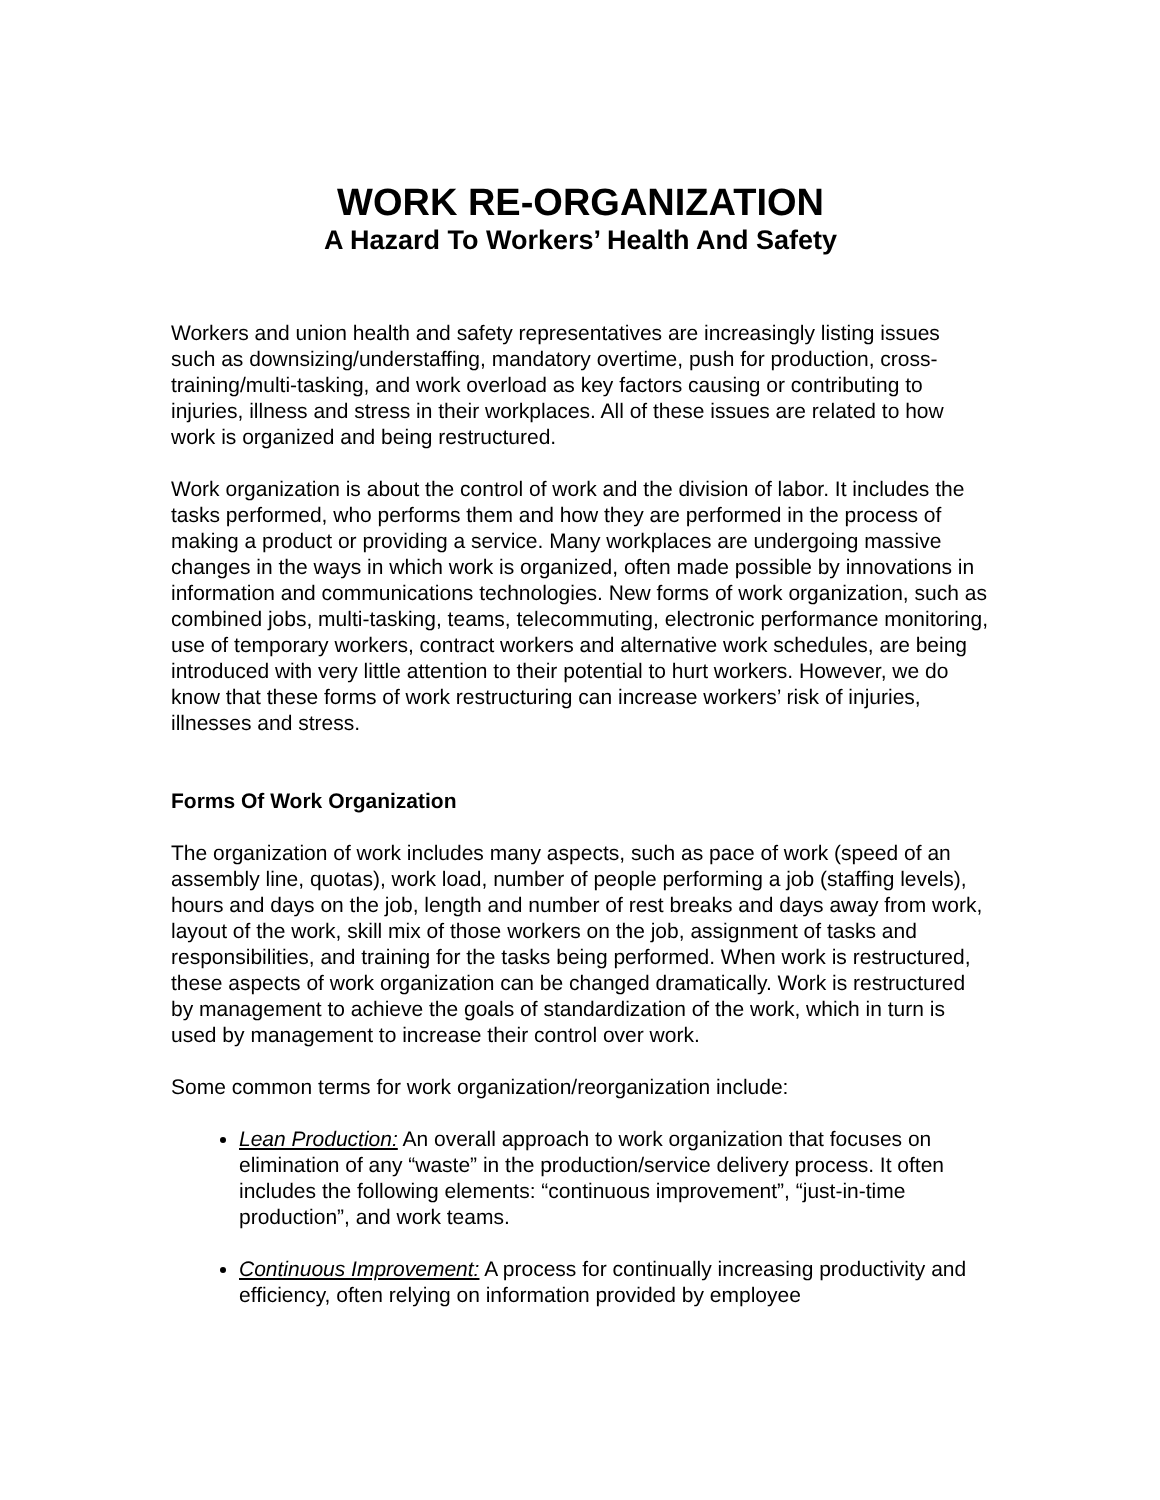WORK RE-ORGANIZATION
A Hazard To Workers’ Health And Safety
Workers and union health and safety representatives are increasingly listing issues such as downsizing/understaffing, mandatory overtime, push for production, cross-training/multi-tasking, and work overload as key factors causing or contributing to injuries, illness and stress in their workplaces. All of these issues are related to how work is organized and being restructured.
Work organization is about the control of work and the division of labor. It includes the tasks performed, who performs them and how they are performed in the process of making a product or providing a service. Many workplaces are undergoing massive changes in the ways in which work is organized, often made possible by innovations in information and communications technologies. New forms of work organization, such as combined jobs, multi-tasking, teams, telecommuting, electronic performance monitoring, use of temporary workers, contract workers and alternative work schedules, are being introduced with very little attention to their potential to hurt workers. However, we do know that these forms of work restructuring can increase workers’ risk of injuries, illnesses and stress.
Forms Of Work Organization
The organization of work includes many aspects, such as pace of work (speed of an assembly line, quotas), work load, number of people performing a job (staffing levels), hours and days on the job, length and number of rest breaks and days away from work, layout of the work, skill mix of those workers on the job, assignment of tasks and responsibilities, and training for the tasks being performed. When work is restructured, these aspects of work organization can be changed dramatically. Work is restructured by management to achieve the goals of standardization of the work, which in turn is used by management to increase their control over work.
Some common terms for work organization/reorganization include:
Lean Production: An overall approach to work organization that focuses on elimination of any “waste” in the production/service delivery process. It often includes the following elements: “continuous improvement”, “just-in-time production”, and work teams.
Continuous Improvement: A process for continually increasing productivity and efficiency, often relying on information provided by employee